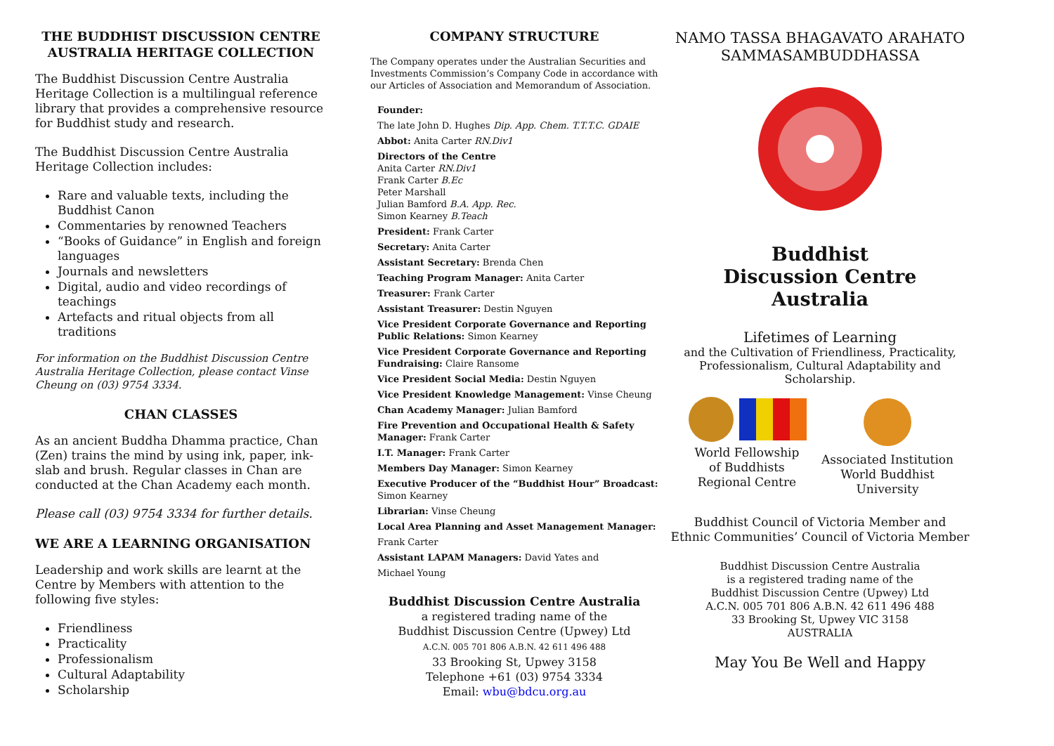THE BUDDHIST DISCUSSION CENTRE AUSTRALIA HERITAGE COLLECTION
The Buddhist Discussion Centre Australia Heritage Collection is a multilingual reference library that provides a comprehensive resource for Buddhist study and research.
The Buddhist Discussion Centre Australia Heritage Collection includes:
Rare and valuable texts, including the Buddhist Canon
Commentaries by renowned Teachers
“Books of Guidance” in English and foreign languages
Journals and newsletters
Digital, audio and video recordings of teachings
Artefacts and ritual objects from all traditions
For information on the Buddhist Discussion Centre Australia Heritage Collection, please contact Vinse Cheung on (03) 9754 3334.
CHAN CLASSES
As an ancient Buddha Dhamma practice, Chan (Zen) trains the mind by using ink, paper, ink-slab and brush. Regular classes in Chan are conducted at the Chan Academy each month.
Please call (03) 9754 3334 for further details.
WE ARE A LEARNING ORGANISATION
Leadership and work skills are learnt at the Centre by Members with attention to the following five styles:
Friendliness
Practicality
Professionalism
Cultural Adaptability
Scholarship
COMPANY STRUCTURE
The Company operates under the Australian Securities and Investments Commission’s Company Code in accordance with our Articles of Association and Memorandum of Association.
Founder:
The late John D. Hughes Dip. App. Chem. T.T.T.C. GDAIE
Abbot: Anita Carter RN.Div1
Directors of the Centre
Anita Carter RN.Div1
Frank Carter B.Ec
Peter Marshall
Julian Bamford B.A. App. Rec.
Simon Kearney B.Teach
President: Frank Carter
Secretary: Anita Carter
Assistant Secretary: Brenda Chen
Teaching Program Manager: Anita Carter
Treasurer: Frank Carter
Assistant Treasurer: Destin Nguyen
Vice President Corporate Governance and Reporting Public Relations: Simon Kearney
Vice President Corporate Governance and Reporting Fundraising: Claire Ransome
Vice President Social Media: Destin Nguyen
Vice President Knowledge Management: Vinse Cheung
Chan Academy Manager: Julian Bamford
Fire Prevention and Occupational Health & Safety Manager: Frank Carter
I.T. Manager: Frank Carter
Members Day Manager: Simon Kearney
Executive Producer of the “Buddhist Hour” Broadcast: Simon Kearney
Librarian: Vinse Cheung
Local Area Planning and Asset Management Manager:
Frank Carter
Assistant LAPAM Managers: David Yates and
Michael Young
Buddhist Discussion Centre Australia
a registered trading name of the
Buddhist Discussion Centre (Upwey) Ltd
A.C.N. 005 701 806 A.B.N. 42 611 496 488
33 Brooking St, Upwey 3158
Telephone +61 (03) 9754 3334
Email: wbu@bdcu.org.au
NAMO TASSA BHAGAVATO ARAHATO SAMMASAMBUDDHASSA
Buddhist
Discussion Centre
Australia
Lifetimes of Learning
and the Cultivation of Friendliness, Practicality,
Professionalism, Cultural Adaptability and
Scholarship.
World Fellowship
of Buddhists
Regional Centre
Associated Institution
World Buddhist
University
Buddhist Council of Victoria Member and
Ethnic Communities’ Council of Victoria Member
Buddhist Discussion Centre Australia
is a registered trading name of the
Buddhist Discussion Centre (Upwey) Ltd
A.C.N. 005 701 806 A.B.N. 42 611 496 488
33 Brooking St, Upwey VIC 3158
AUSTRALIA
May You Be Well and Happy